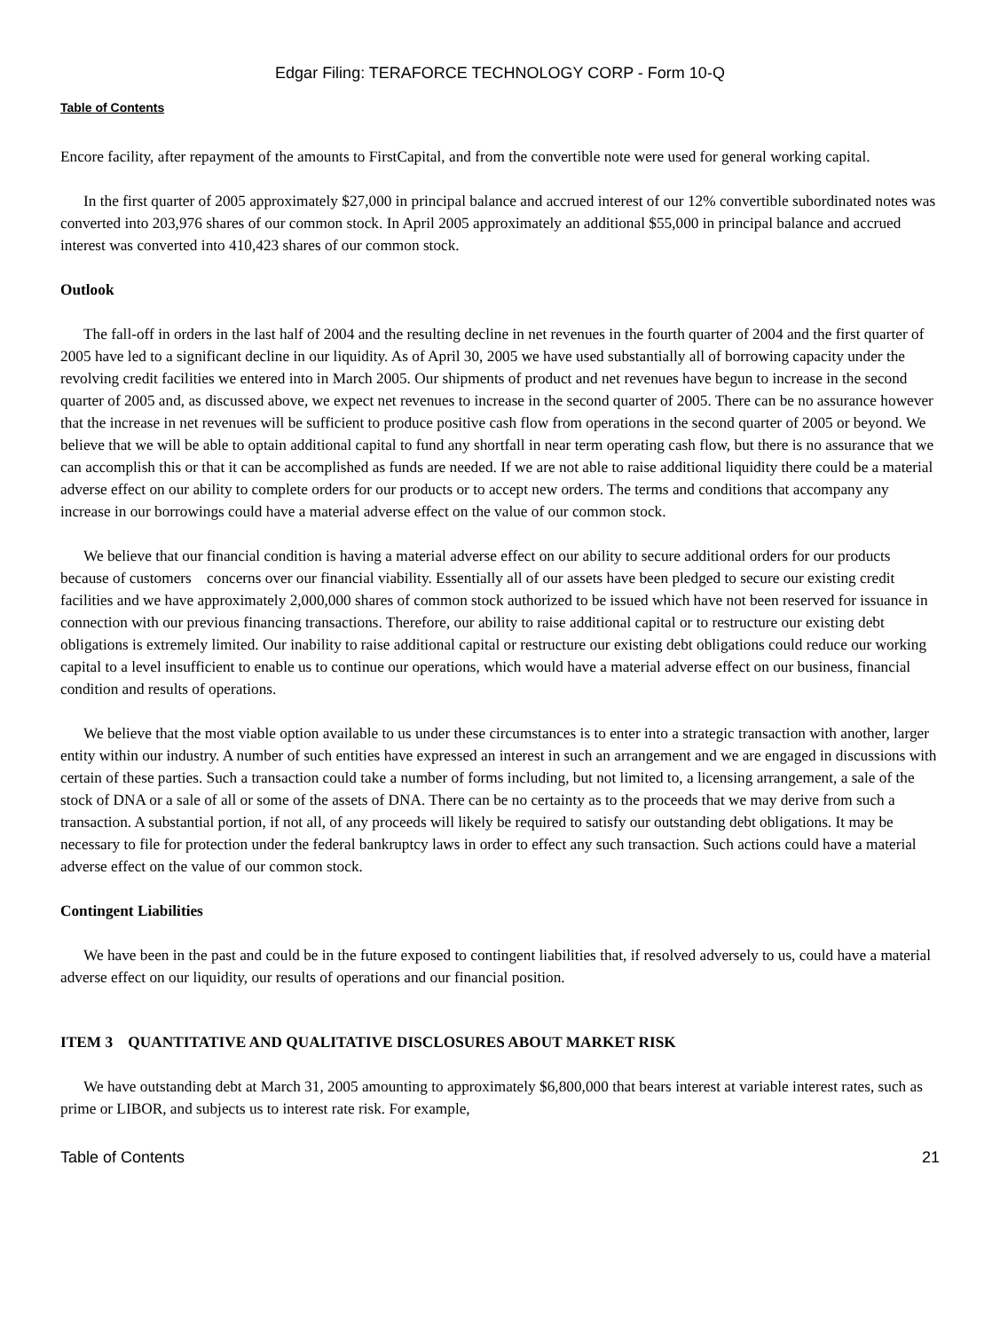Edgar Filing: TERAFORCE TECHNOLOGY CORP - Form 10-Q
Table of Contents
Encore facility, after repayment of the amounts to FirstCapital, and from the convertible note were used for general working capital.
In the first quarter of 2005 approximately $27,000 in principal balance and accrued interest of our 12% convertible subordinated notes was converted into 203,976 shares of our common stock. In April 2005 approximately an additional $55,000 in principal balance and accrued interest was converted into 410,423 shares of our common stock.
Outlook
The fall-off in orders in the last half of 2004 and the resulting decline in net revenues in the fourth quarter of 2004 and the first quarter of 2005 have led to a significant decline in our liquidity. As of April 30, 2005 we have used substantially all of borrowing capacity under the revolving credit facilities we entered into in March 2005. Our shipments of product and net revenues have begun to increase in the second quarter of 2005 and, as discussed above, we expect net revenues to increase in the second quarter of 2005. There can be no assurance however that the increase in net revenues will be sufficient to produce positive cash flow from operations in the second quarter of 2005 or beyond. We believe that we will be able to optain additional capital to fund any shortfall in near term operating cash flow, but there is no assurance that we can accomplish this or that it can be accomplished as funds are needed. If we are not able to raise additional liquidity there could be a material adverse effect on our ability to complete orders for our products or to accept new orders. The terms and conditions that accompany any increase in our borrowings could have a material adverse effect on the value of our common stock.
We believe that our financial condition is having a material adverse effect on our ability to secure additional orders for our products because of customers concerns over our financial viability. Essentially all of our assets have been pledged to secure our existing credit facilities and we have approximately 2,000,000 shares of common stock authorized to be issued which have not been reserved for issuance in connection with our previous financing transactions. Therefore, our ability to raise additional capital or to restructure our existing debt obligations is extremely limited. Our inability to raise additional capital or restructure our existing debt obligations could reduce our working capital to a level insufficient to enable us to continue our operations, which would have a material adverse effect on our business, financial condition and results of operations.
We believe that the most viable option available to us under these circumstances is to enter into a strategic transaction with another, larger entity within our industry. A number of such entities have expressed an interest in such an arrangement and we are engaged in discussions with certain of these parties. Such a transaction could take a number of forms including, but not limited to, a licensing arrangement, a sale of the stock of DNA or a sale of all or some of the assets of DNA. There can be no certainty as to the proceeds that we may derive from such a transaction. A substantial portion, if not all, of any proceeds will likely be required to satisfy our outstanding debt obligations. It may be necessary to file for protection under the federal bankruptcy laws in order to effect any such transaction. Such actions could have a material adverse effect on the value of our common stock.
Contingent Liabilities
We have been in the past and could be in the future exposed to contingent liabilities that, if resolved adversely to us, could have a material adverse effect on our liquidity, our results of operations and our financial position.
ITEM 3 QUANTITATIVE AND QUALITATIVE DISCLOSURES ABOUT MARKET RISK
We have outstanding debt at March 31, 2005 amounting to approximately $6,800,000 that bears interest at variable interest rates, such as prime or LIBOR, and subjects us to interest rate risk. For example,
Table of Contents 21